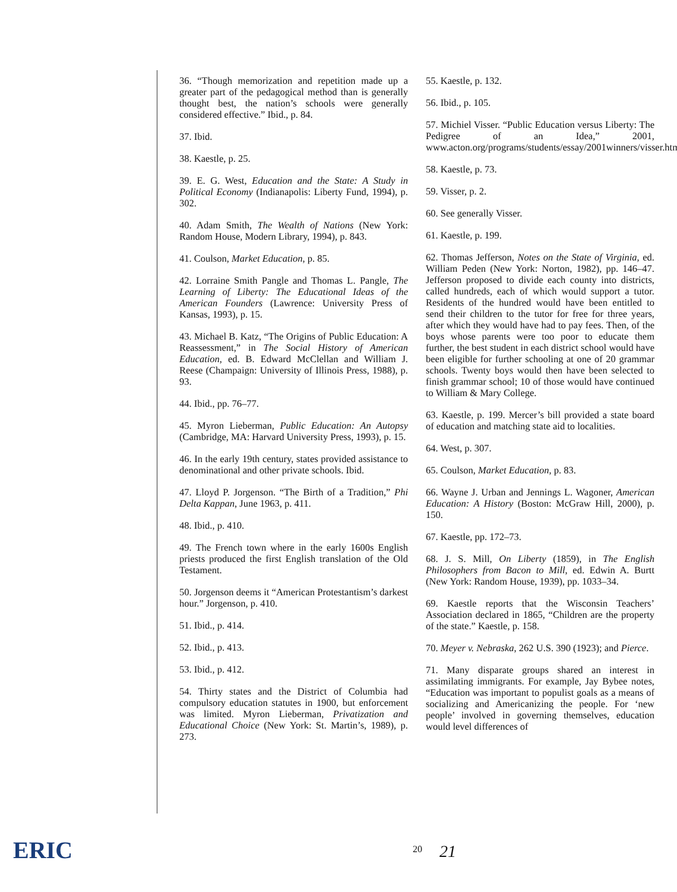36. “Though memorization and repetition made up a greater part of the pedagogical method than is generally thought best, the nation’s schools were generally considered effective.” Ibid., p. 84.
37. Ibid.
38. Kaestle, p. 25.
39. E. G. West, Education and the State: A Study in Political Economy (Indianapolis: Liberty Fund, 1994), p. 302.
40. Adam Smith, The Wealth of Nations (New York: Random House, Modern Library, 1994), p. 843.
41. Coulson, Market Education, p. 85.
42. Lorraine Smith Pangle and Thomas L. Pangle, The Learning of Liberty: The Educational Ideas of the American Founders (Lawrence: University Press of Kansas, 1993), p. 15.
43. Michael B. Katz, “The Origins of Public Education: A Reassessment,” in The Social History of American Education, ed. B. Edward McClellan and William J. Reese (Champaign: University of Illinois Press, 1988), p. 93.
44. Ibid., pp. 76–77.
45. Myron Lieberman, Public Education: An Autopsy (Cambridge, MA: Harvard University Press, 1993), p. 15.
46. In the early 19th century, states provided assistance to denominational and other private schools. Ibid.
47. Lloyd P. Jorgenson. “The Birth of a Tradition,” Phi Delta Kappan, June 1963, p. 411.
48. Ibid., p. 410.
49. The French town where in the early 1600s English priests produced the first English translation of the Old Testament.
50. Jorgenson deems it “American Protestantism’s darkest hour.” Jorgenson, p. 410.
51. Ibid., p. 414.
52. Ibid., p. 413.
53. Ibid., p. 412.
54. Thirty states and the District of Columbia had compulsory education statutes in 1900, but enforcement was limited. Myron Lieberman, Privatization and Educational Choice (New York: St. Martin’s, 1989), p. 273.
55. Kaestle, p. 132.
56. Ibid., p. 105.
57. Michiel Visser. “Public Education versus Liberty: The Pedigree of an Idea,” 2001, www.acton.org/programs/students/essay/2001winners/visser.html.
58. Kaestle, p. 73.
59. Visser, p. 2.
60. See generally Visser.
61. Kaestle, p. 199.
62. Thomas Jefferson, Notes on the State of Virginia, ed. William Peden (New York: Norton, 1982), pp. 146–47. Jefferson proposed to divide each county into districts, called hundreds, each of which would support a tutor. Residents of the hundred would have been entitled to send their children to the tutor for free for three years, after which they would have had to pay fees. Then, of the boys whose parents were too poor to educate them further, the best student in each district school would have been eligible for further schooling at one of 20 grammar schools. Twenty boys would then have been selected to finish grammar school; 10 of those would have continued to William & Mary College.
63. Kaestle, p. 199. Mercer’s bill provided a state board of education and matching state aid to localities.
64. West, p. 307.
65. Coulson, Market Education, p. 83.
66. Wayne J. Urban and Jennings L. Wagoner, American Education: A History (Boston: McGraw Hill, 2000), p. 150.
67. Kaestle, pp. 172–73.
68. J. S. Mill, On Liberty (1859), in The English Philosophers from Bacon to Mill, ed. Edwin A. Burtt (New York: Random House, 1939), pp. 1033–34.
69. Kaestle reports that the Wisconsin Teachers’ Association declared in 1865, “Children are the property of the state.” Kaestle, p. 158.
70. Meyer v. Nebraska, 262 U.S. 390 (1923); and Pierce.
71. Many disparate groups shared an interest in assimilating immigrants. For example, Jay Bybee notes, “Education was important to populist goals as a means of socializing and Americanizing the people. For ‘new people’ involved in governing themselves, education would level differences of
ERIC 20 21